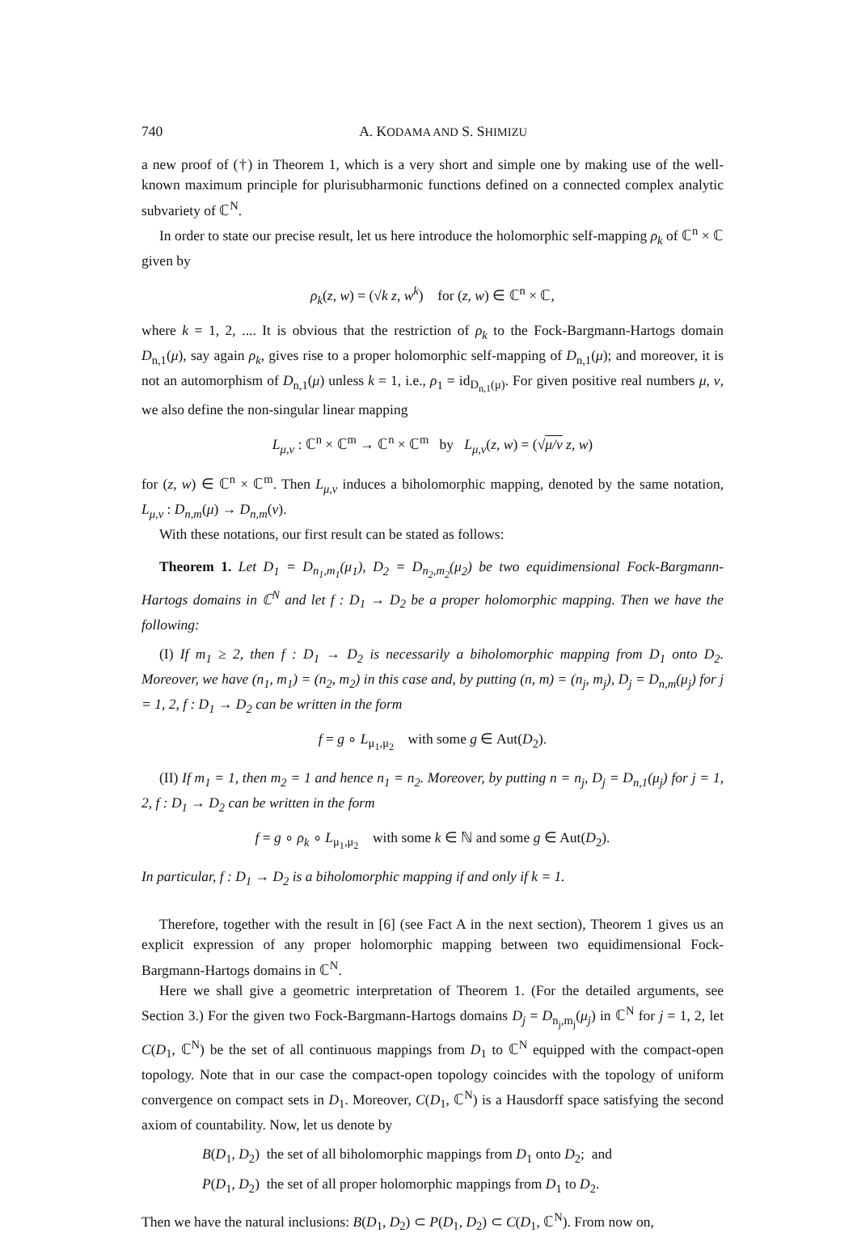740 A. KODAMA AND S. SHIMIZU
a new proof of (†) in Theorem 1, which is a very short and simple one by making use of the well-known maximum principle for plurisubharmonic functions defined on a connected complex analytic subvariety of ℂ<sup>N</sup>.
In order to state our precise result, let us here introduce the holomorphic self-mapping ρ<sub>k</sub> of ℂ<sup>n</sup> × ℂ given by
ρ<sub>k</sub>(z, w) = (√k z, w<sup>k</sup>) for (z, w) ∈ ℂ<sup>n</sup> × ℂ,
where k = 1, 2, .... It is obvious that the restriction of ρ<sub>k</sub> to the Fock-Bargmann-Hartogs domain D<sub>n,1</sub>(μ), say again ρ<sub>k</sub>, gives rise to a proper holomorphic self-mapping of D<sub>n,1</sub>(μ); and moreover, it is not an automorphism of D<sub>n,1</sub>(μ) unless k = 1, i.e., ρ<sub>1</sub> = id<sub>D<sub>n,1</sub>(μ)</sub>. For given positive real numbers μ, ν, we also define the non-singular linear mapping
L<sub>μ,ν</sub> : ℂ<sup>n</sup> × ℂ<sup>m</sup> → ℂ<sup>n</sup> × ℂ<sup>m</sup> by L<sub>μ,ν</sub>(z, w) = (√μ/ν z, w)
for (z, w) ∈ ℂ<sup>n</sup> × ℂ<sup>m</sup>. Then L<sub>μ,ν</sub> induces a biholomorphic mapping, denoted by the same notation, L<sub>μ,ν</sub> : D<sub>n,m</sub>(μ) → D<sub>n,m</sub>(ν).
With these notations, our first result can be stated as follows:
Theorem 1. Let D<sub>1</sub> = D<sub>n<sub>1</sub>,m<sub>1</sub></sub>(μ<sub>1</sub>), D<sub>2</sub> = D<sub>n<sub>2</sub>,m<sub>2</sub></sub>(μ<sub>2</sub>) be two equidimensional Fock-Bargmann-Hartogs domains in ℂ<sup>N</sup> and let f : D<sub>1</sub> → D<sub>2</sub> be a proper holomorphic mapping. Then we have the following:
(I) If m<sub>1</sub> ≥ 2, then f : D<sub>1</sub> → D<sub>2</sub> is necessarily a biholomorphic mapping from D<sub>1</sub> onto D<sub>2</sub>. Moreover, we have (n<sub>1</sub>, m<sub>1</sub>) = (n<sub>2</sub>, m<sub>2</sub>) in this case and, by putting (n, m) = (n<sub>j</sub>, m<sub>j</sub>), D<sub>j</sub> = D<sub>n,m</sub>(μ<sub>j</sub>) for j = 1, 2, f : D<sub>1</sub> → D<sub>2</sub> can be written in the form
f = g ∘ L<sub>μ<sub>1</sub>,μ<sub>2</sub></sub> with some g ∈ Aut(D<sub>2</sub>).
(II) If m<sub>1</sub> = 1, then m<sub>2</sub> = 1 and hence n<sub>1</sub> = n<sub>2</sub>. Moreover, by putting n = n<sub>j</sub>, D<sub>j</sub> = D<sub>n,1</sub>(μ<sub>j</sub>) for j = 1, 2, f : D<sub>1</sub> → D<sub>2</sub> can be written in the form
f = g ∘ ρ<sub>k</sub> ∘ L<sub>μ<sub>1</sub>,μ<sub>2</sub></sub> with some k ∈ ℕ and some g ∈ Aut(D<sub>2</sub>).
In particular, f : D<sub>1</sub> → D<sub>2</sub> is a biholomorphic mapping if and only if k = 1.
Therefore, together with the result in [6] (see Fact A in the next section), Theorem 1 gives us an explicit expression of any proper holomorphic mapping between two equidimensional Fock-Bargmann-Hartogs domains in ℂ<sup>N</sup>.
Here we shall give a geometric interpretation of Theorem 1. (For the detailed arguments, see Section 3.) For the given two Fock-Bargmann-Hartogs domains D<sub>j</sub> = D<sub>n<sub>j</sub>,m<sub>j</sub></sub>(μ<sub>j</sub>) in ℂ<sup>N</sup> for j = 1, 2, let C(D<sub>1</sub>, ℂ<sup>N</sup>) be the set of all continuous mappings from D<sub>1</sub> to ℂ<sup>N</sup> equipped with the compact-open topology. Note that in our case the compact-open topology coincides with the topology of uniform convergence on compact sets in D<sub>1</sub>. Moreover, C(D<sub>1</sub>, ℂ<sup>N</sup>) is a Hausdorff space satisfying the second axiom of countability. Now, let us denote by
B(D<sub>1</sub>, D<sub>2</sub>) the set of all biholomorphic mappings from D<sub>1</sub> onto D<sub>2</sub>; and
P(D<sub>1</sub>, D<sub>2</sub>) the set of all proper holomorphic mappings from D<sub>1</sub> to D<sub>2</sub>.
Then we have the natural inclusions: B(D<sub>1</sub>, D<sub>2</sub>) ⊂ P(D<sub>1</sub>, D<sub>2</sub>) ⊂ C(D<sub>1</sub>, ℂ<sup>N</sup>). From now on,